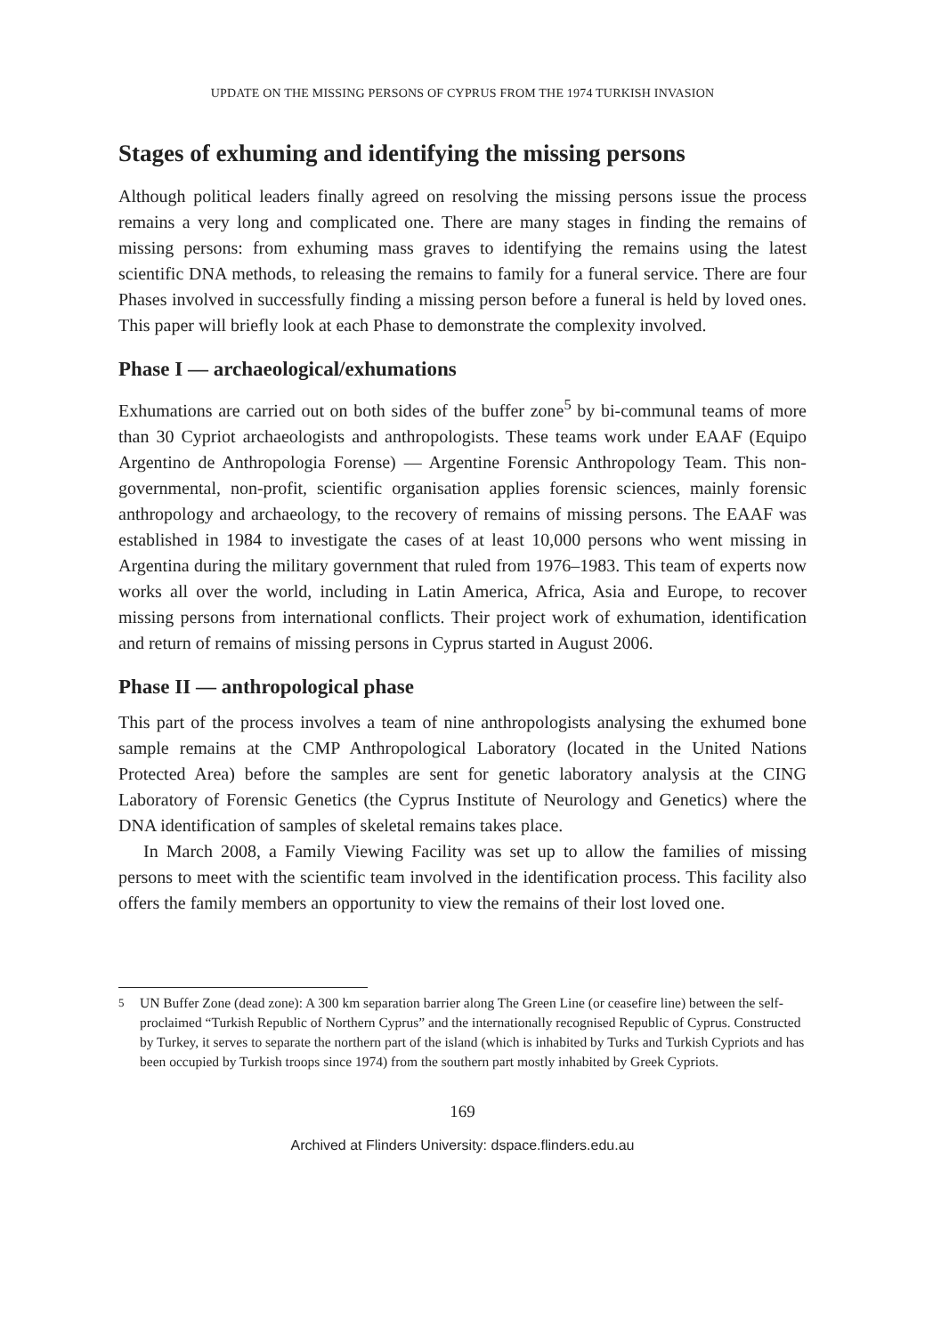UPDATE ON THE MISSING PERSONS OF CYPRUS FROM THE 1974 TURKISH INVASION
Stages of exhuming and identifying the missing persons
Although political leaders finally agreed on resolving the missing persons issue the process remains a very long and complicated one. There are many stages in finding the remains of missing persons: from exhuming mass graves to identifying the remains using the latest scientific DNA methods, to releasing the remains to family for a funeral service. There are four Phases involved in successfully finding a missing person before a funeral is held by loved ones. This paper will briefly look at each Phase to demonstrate the complexity involved.
Phase I — archaeological/exhumations
Exhumations are carried out on both sides of the buffer zone<sup>5</sup> by bi-communal teams of more than 30 Cypriot archaeologists and anthropologists. These teams work under EAAF (Equipo Argentino de Anthropologia Forense) — Argentine Forensic Anthropology Team. This non-governmental, non-profit, scientific organisation applies forensic sciences, mainly forensic anthropology and archaeology, to the recovery of remains of missing persons. The EAAF was established in 1984 to investigate the cases of at least 10,000 persons who went missing in Argentina during the military government that ruled from 1976–1983. This team of experts now works all over the world, including in Latin America, Africa, Asia and Europe, to recover missing persons from international conflicts. Their project work of exhumation, identification and return of remains of missing persons in Cyprus started in August 2006.
Phase II — anthropological phase
This part of the process involves a team of nine anthropologists analysing the exhumed bone sample remains at the CMP Anthropological Laboratory (located in the United Nations Protected Area) before the samples are sent for genetic laboratory analysis at the CING Laboratory of Forensic Genetics (the Cyprus Institute of Neurology and Genetics) where the DNA identification of samples of skeletal remains takes place.
In March 2008, a Family Viewing Facility was set up to allow the families of missing persons to meet with the scientific team involved in the identification process. This facility also offers the family members an opportunity to view the remains of their lost loved one.
<sup>5</sup> UN Buffer Zone (dead zone): A 300 km separation barrier along The Green Line (or ceasefire line) between the self-proclaimed “Turkish Republic of Northern Cyprus” and the internationally recognised Republic of Cyprus. Constructed by Turkey, it serves to separate the northern part of the island (which is inhabited by Turks and Turkish Cypriots and has been occupied by Turkish troops since 1974) from the southern part mostly inhabited by Greek Cypriots.
169
Archived at Flinders University: dspace.flinders.edu.au